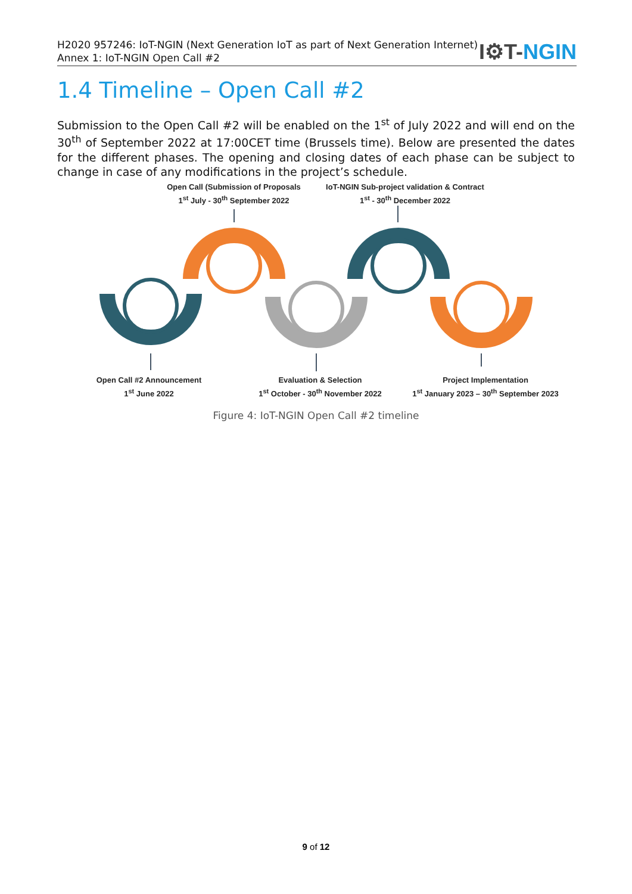H2020 957246: IoT-NGIN (Next Generation IoT as part of Next Generation Internet)
Annex 1: IoT-NGIN Open Call #2
I⚙T-NGIN
1.4 Timeline – Open Call #2
Submission to the Open Call #2 will be enabled on the 1<sup>st</sup> of July 2022 and will end on the 30<sup>th</sup> of September 2022 at 17:00CET time (Brussels time). Below are presented the dates for the different phases. The opening and closing dates of each phase can be subject to change in case of any modifications in the project’s schedule.
Open Call (Submission of Proposals
1<sup>st</sup> July - 30<sup>th</sup> September 2022
IoT-NGIN Sub-project validation & Contract
1<sup>st</sup> - 30<sup>th</sup> December 2022
Open Call #2 Announcement
1<sup>st</sup> June 2022
Evaluation & Selection
1<sup>st</sup> October - 30<sup>th</sup> November 2022
Project Implementation
1<sup>st</sup> January 2023 – 30<sup>th</sup> September 2023
Figure 4: IoT-NGIN Open Call #2 timeline
9 of 12